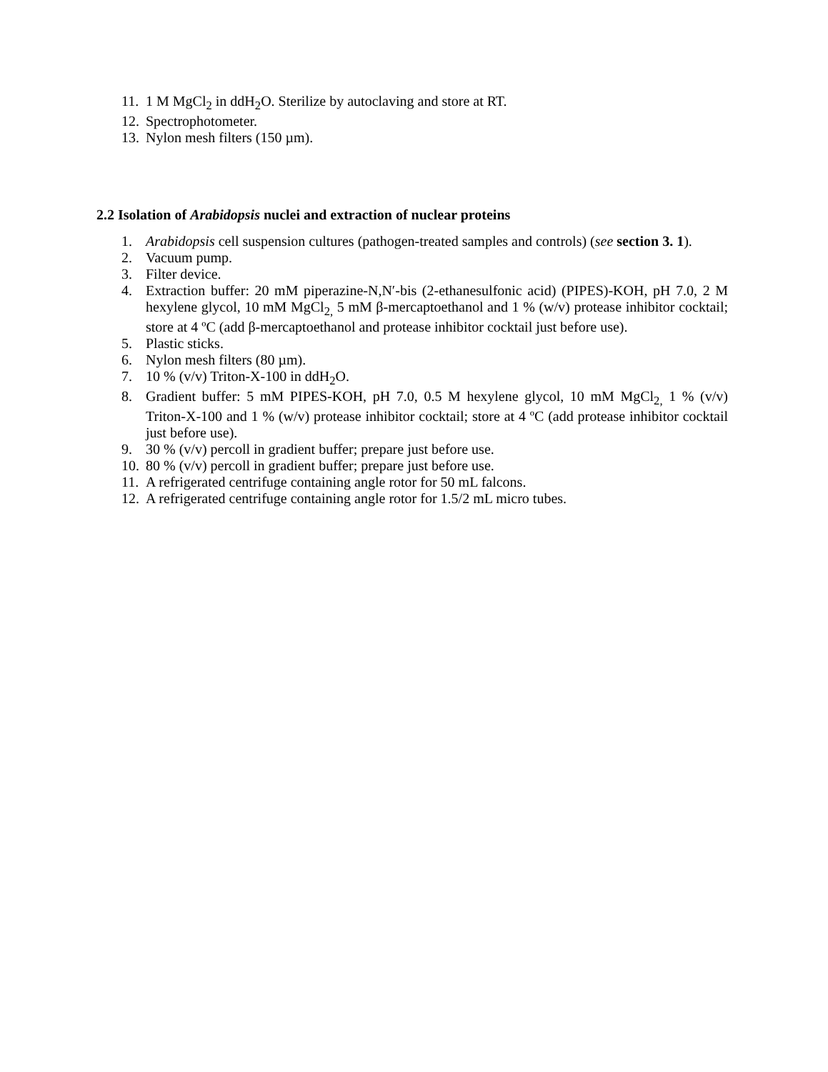11. 1 M MgCl<sub>2</sub> in ddH<sub>2</sub>O. Sterilize by autoclaving and store at RT.
12. Spectrophotometer.
13. Nylon mesh filters (150 µm).
2.2 Isolation of Arabidopsis nuclei and extraction of nuclear proteins
1. Arabidopsis cell suspension cultures (pathogen-treated samples and controls) (see section 3. 1).
2. Vacuum pump.
3. Filter device.
4. Extraction buffer: 20 mM piperazine-N,N′-bis (2-ethanesulfonic acid) (PIPES)-KOH, pH 7.0, 2 M hexylene glycol, 10 mM MgCl<sub>2,</sub> 5 mM β-mercaptoethanol and 1 % (w/v) protease inhibitor cocktail; store at 4 ºC (add β-mercaptoethanol and protease inhibitor cocktail just before use).
5. Plastic sticks.
6. Nylon mesh filters (80 µm).
7. 10 % (v/v) Triton-X-100 in ddH<sub>2</sub>O.
8. Gradient buffer: 5 mM PIPES-KOH, pH 7.0, 0.5 M hexylene glycol, 10 mM MgCl<sub>2,</sub> 1 % (v/v) Triton-X-100 and 1 % (w/v) protease inhibitor cocktail; store at 4 ºC (add protease inhibitor cocktail just before use).
9. 30 % (v/v) percoll in gradient buffer; prepare just before use.
10. 80 % (v/v) percoll in gradient buffer; prepare just before use.
11. A refrigerated centrifuge containing angle rotor for 50 mL falcons.
12. A refrigerated centrifuge containing angle rotor for 1.5/2 mL micro tubes.